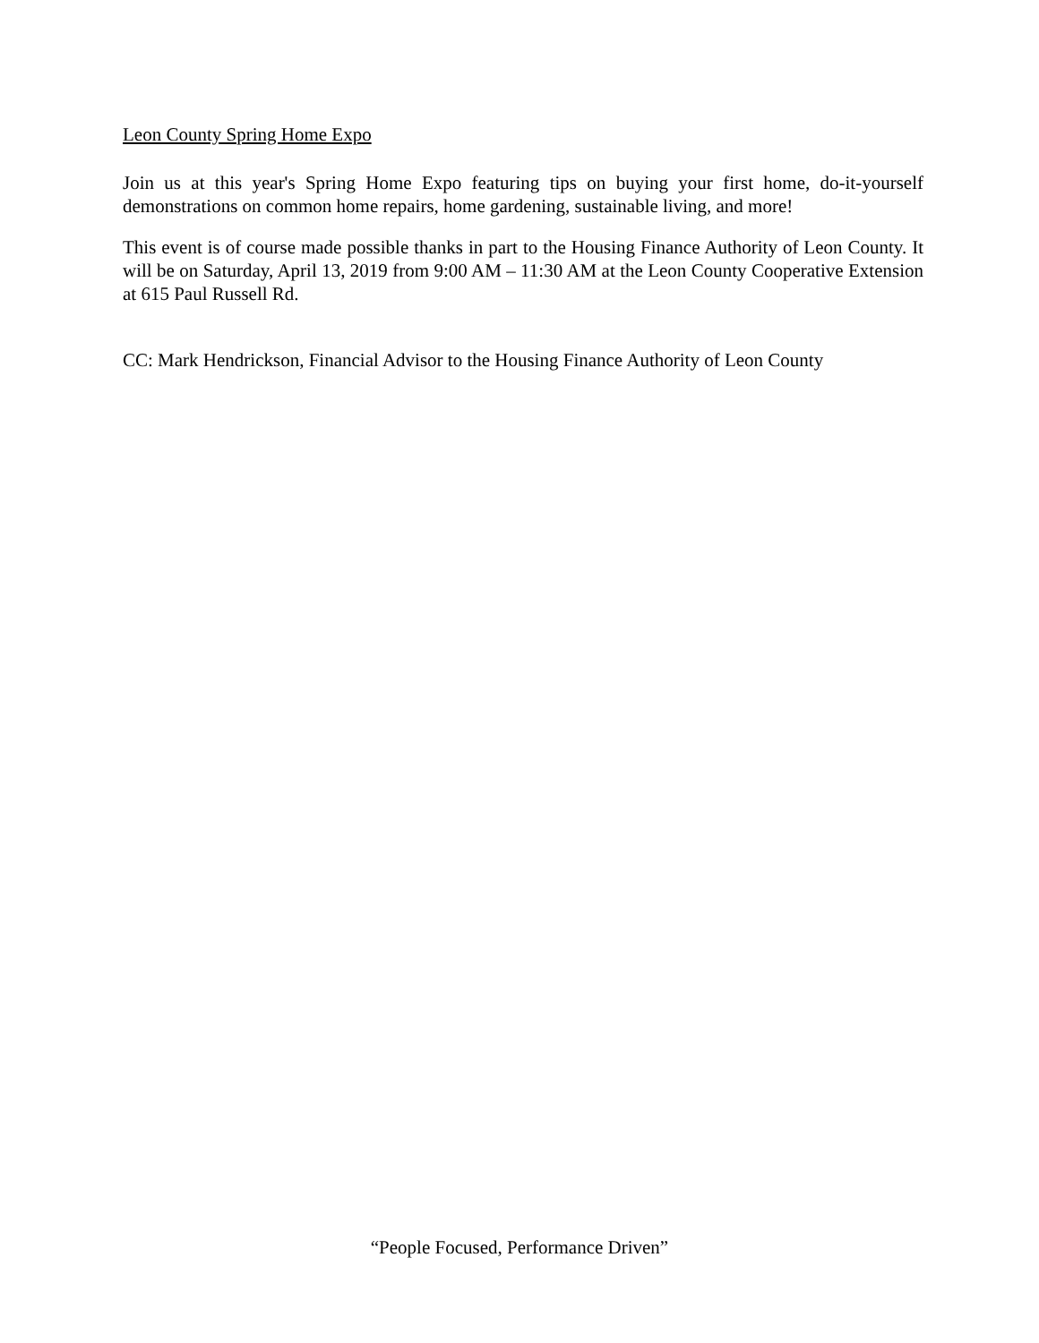Leon County Spring Home Expo
Join us at this year's Spring Home Expo featuring tips on buying your first home, do-it-yourself demonstrations on common home repairs, home gardening, sustainable living, and more!
This event is of course made possible thanks in part to the Housing Finance Authority of Leon County. It will be on Saturday, April 13, 2019 from 9:00 AM – 11:30 AM at the Leon County Cooperative Extension at 615 Paul Russell Rd.
CC: Mark Hendrickson, Financial Advisor to the Housing Finance Authority of Leon County
“People Focused, Performance Driven”